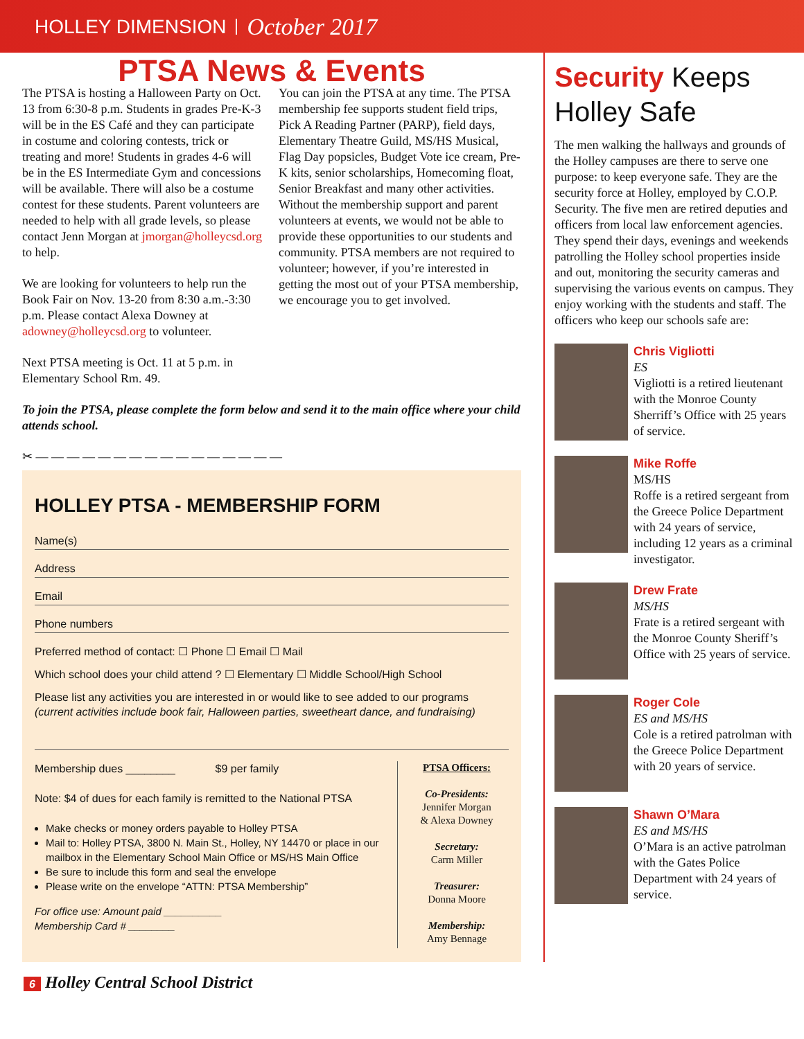HOLLEY DIMENSION October 2017
PTSA News & Events
The PTSA is hosting a Halloween Party on Oct. 13 from 6:30-8 p.m. Students in grades Pre-K-3 will be in the ES Café and they can participate in costume and coloring contests, trick or treating and more! Students in grades 4-6 will be in the ES Intermediate Gym and concessions will be available. There will also be a costume contest for these students. Parent volunteers are needed to help with all grade levels, so please contact Jenn Morgan at jmorgan@holleycsd.org to help.
We are looking for volunteers to help run the Book Fair on Nov. 13-20 from 8:30 a.m.-3:30 p.m. Please contact Alexa Downey at adowney@holleycsd.org to volunteer.
Next PTSA meeting is Oct. 11 at 5 p.m. in Elementary School Rm. 49.
You can join the PTSA at any time. The PTSA membership fee supports student field trips, Pick A Reading Partner (PARP), field days, Elementary Theatre Guild, MS/HS Musical, Flag Day popsicles, Budget Vote ice cream, Pre-K kits, senior scholarships, Homecoming float, Senior Breakfast and many other activities. Without the membership support and parent volunteers at events, we would not be able to provide these opportunities to our students and community. PTSA members are not required to volunteer; however, if you’re interested in getting the most out of your PTSA membership, we encourage you to get involved.
To join the PTSA, please complete the form below and send it to the main office where your child attends school.
✂ — — — — — — — — — — — — — — — —
HOLLEY PTSA - MEMBERSHIP FORM
Name(s)
Address
Email
Phone numbers
Preferred method of contact: ☐ Phone ☐ Email ☐ Mail
Which school does your child attend ? ☐ Elementary ☐ Middle School/High School
Please list any activities you are interested in or would like to see added to our programs (current activities include book fair, Halloween parties, sweetheart dance, and fundraising)
Membership dues ________ $9 per family
Note: $4 of dues for each family is remitted to the National PTSA
Make checks or money orders payable to Holley PTSA
Mail to: Holley PTSA, 3800 N. Main St., Holley, NY 14470 or place in our mailbox in the Elementary School Main Office or MS/HS Main Office
Be sure to include this form and seal the envelope
Please write on the envelope “ATTN: PTSA Membership”
For office use: Amount paid __________
Membership Card # ________
PTSA Officers:
Co-Presidents:
Jennifer Morgan
& Alexa Downey
Secretary:
Carm Miller
Treasurer:
Donna Moore
Membership:
Amy Bennage
Security Keeps Holley Safe
The men walking the hallways and grounds of the Holley campuses are there to serve one purpose: to keep everyone safe. They are the security force at Holley, employed by C.O.P. Security. The five men are retired deputies and officers from local law enforcement agencies. They spend their days, evenings and weekends patrolling the Holley school properties inside and out, monitoring the security cameras and supervising the various events on campus. They enjoy working with the students and staff. The officers who keep our schools safe are:
Chris Vigliotti
ES
Vigliotti is a retired lieutenant with the Monroe County Sherriff’s Office with 25 years of service.
Mike Roffe
MS/HS
Roffe is a retired sergeant from the Greece Police Department with 24 years of service, including 12 years as a criminal investigator.
Drew Frate
MS/HS
Frate is a retired sergeant with the Monroe County Sheriff’s Office with 25 years of service.
Roger Cole
ES and MS/HS
Cole is a retired patrolman with the Greece Police Department with 20 years of service.
Shawn O’Mara
ES and MS/HS
O’Mara is an active patrolman with the Gates Police Department with 24 years of service.
6 Holley Central School District